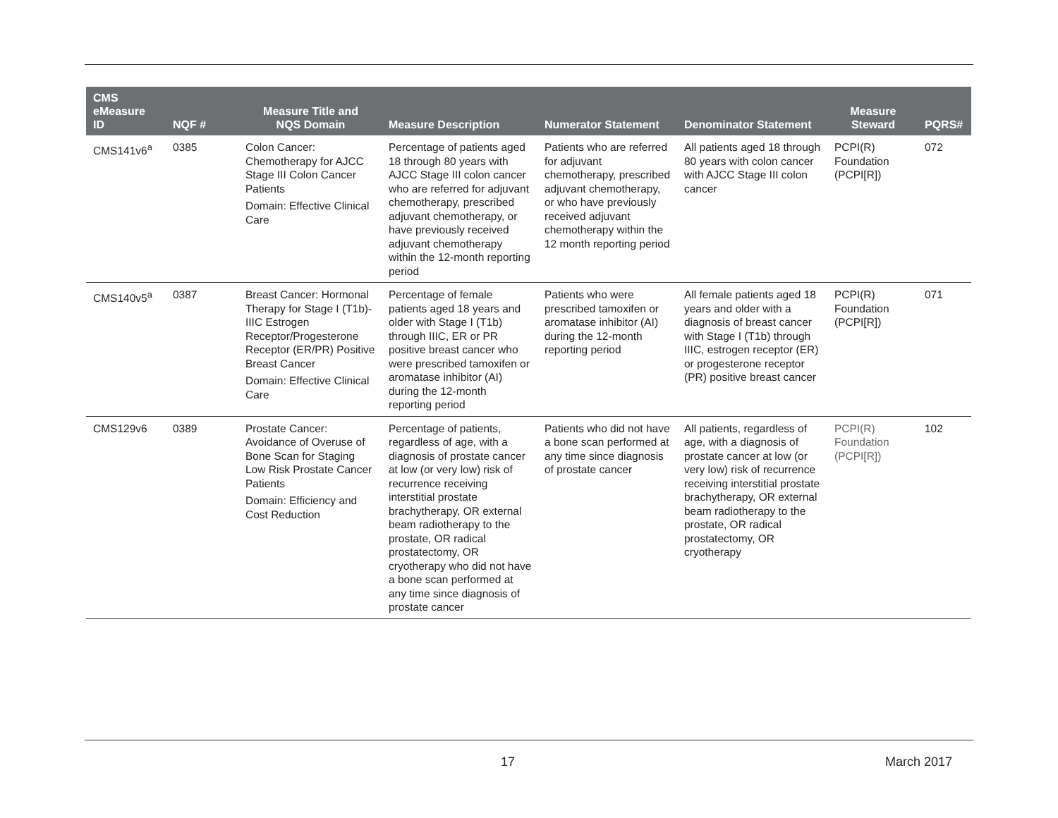| CMS eMeasure ID | NQF # | Measure Title and NQS Domain | Measure Description | Numerator Statement | Denominator Statement | Measure Steward | PQRS# |
| --- | --- | --- | --- | --- | --- | --- | --- |
| CMS141v6<sup>a</sup> | 0385 | Colon Cancer: Chemotherapy for AJCC Stage III Colon Cancer Patients Domain: Effective Clinical Care | Percentage of patients aged 18 through 80 years with AJCC Stage III colon cancer who are referred for adjuvant chemotherapy, prescribed adjuvant chemotherapy, or have previously received adjuvant chemotherapy within the 12-month reporting period | Patients who are referred for adjuvant chemotherapy, prescribed adjuvant chemotherapy, or who have previously received adjuvant chemotherapy within the 12 month reporting period | All patients aged 18 through 80 years with colon cancer with AJCC Stage III colon cancer | PCPI(R) Foundation (PCPI[R]) | 072 |
| CMS140v5<sup>a</sup> | 0387 | Breast Cancer: Hormonal Therapy for Stage I (T1b)-IIIC Estrogen Receptor/Progesterone Receptor (ER/PR) Positive Breast Cancer Domain: Effective Clinical Care | Percentage of female patients aged 18 years and older with Stage I (T1b) through IIIC, ER or PR positive breast cancer who were prescribed tamoxifen or aromatase inhibitor (AI) during the 12-month reporting period | Patients who were prescribed tamoxifen or aromatase inhibitor (AI) during the 12-month reporting period | All female patients aged 18 years and older with a diagnosis of breast cancer with Stage I (T1b) through IIIC, estrogen receptor (ER) or progesterone receptor (PR) positive breast cancer | PCPI(R) Foundation (PCPI[R]) | 071 |
| CMS129v6 | 0389 | Prostate Cancer: Avoidance of Overuse of Bone Scan for Staging Low Risk Prostate Cancer Patients Domain: Efficiency and Cost Reduction | Percentage of patients, regardless of age, with a diagnosis of prostate cancer at low (or very low) risk of recurrence receiving interstitial prostate brachytherapy, OR external beam radiotherapy to the prostate, OR radical prostatectomy, OR cryotherapy who did not have a bone scan performed at any time since diagnosis of prostate cancer | Patients who did not have a bone scan performed at any time since diagnosis of prostate cancer | All patients, regardless of age, with a diagnosis of prostate cancer at low (or very low) risk of recurrence receiving interstitial prostate brachytherapy, OR external beam radiotherapy to the prostate, OR radical prostatectomy, OR cryotherapy | PCPI(R) Foundation (PCPI[R]) | 102 |
17 March 2017